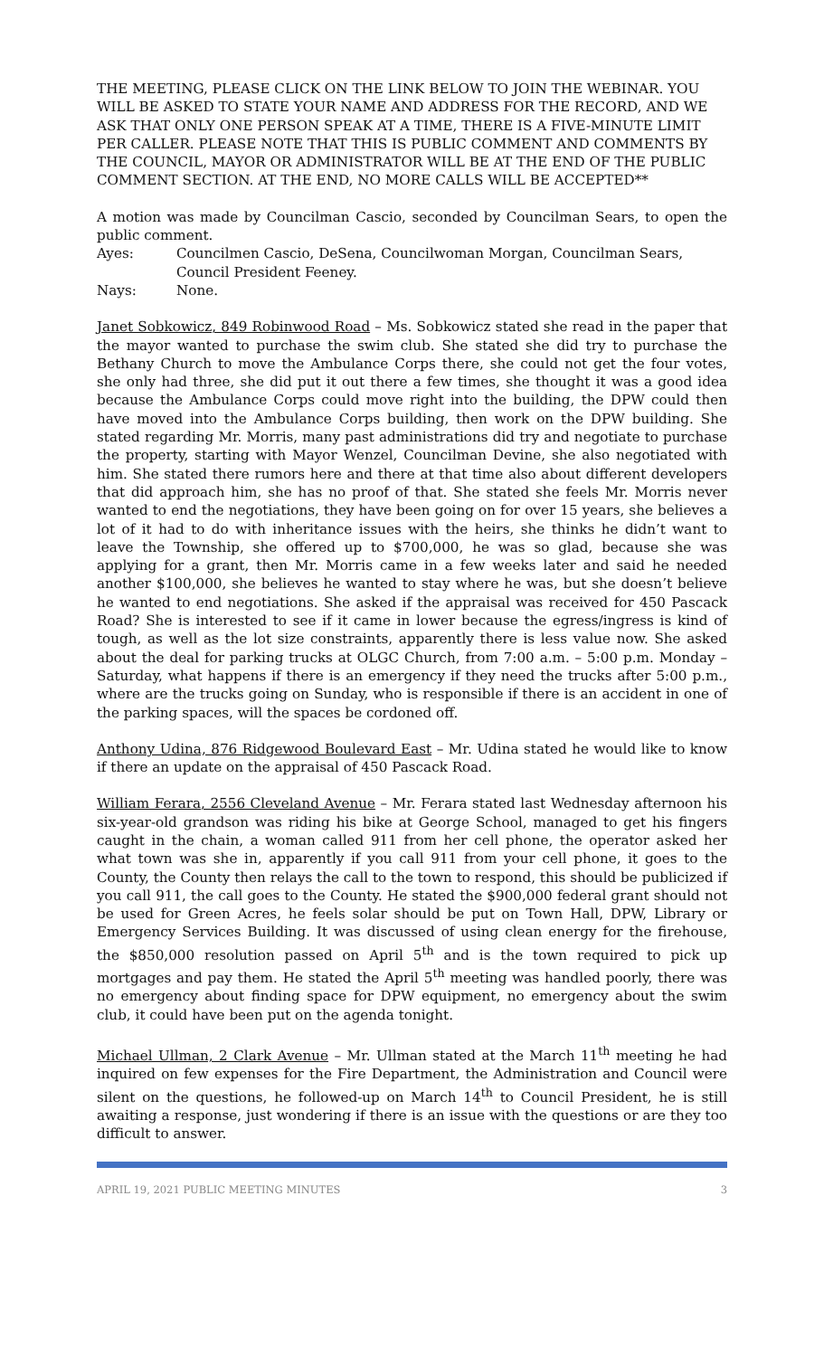THE MEETING, PLEASE CLICK ON THE LINK BELOW TO JOIN THE WEBINAR. YOU WILL BE ASKED TO STATE YOUR NAME AND ADDRESS FOR THE RECORD, AND WE ASK THAT ONLY ONE PERSON SPEAK AT A TIME, THERE IS A FIVE-MINUTE LIMIT PER CALLER. PLEASE NOTE THAT THIS IS PUBLIC COMMENT AND COMMENTS BY THE COUNCIL, MAYOR OR ADMINISTRATOR WILL BE AT THE END OF THE PUBLIC COMMENT SECTION. AT THE END, NO MORE CALLS WILL BE ACCEPTED**
A motion was made by Councilman Cascio, seconded by Councilman Sears, to open the public comment.
Ayes: Councilmen Cascio, DeSena, Councilwoman Morgan, Councilman Sears, Council President Feeney.
Nays: None.
Janet Sobkowicz, 849 Robinwood Road – Ms. Sobkowicz stated she read in the paper that the mayor wanted to purchase the swim club. She stated she did try to purchase the Bethany Church to move the Ambulance Corps there, she could not get the four votes, she only had three, she did put it out there a few times, she thought it was a good idea because the Ambulance Corps could move right into the building, the DPW could then have moved into the Ambulance Corps building, then work on the DPW building. She stated regarding Mr. Morris, many past administrations did try and negotiate to purchase the property, starting with Mayor Wenzel, Councilman Devine, she also negotiated with him. She stated there rumors here and there at that time also about different developers that did approach him, she has no proof of that. She stated she feels Mr. Morris never wanted to end the negotiations, they have been going on for over 15 years, she believes a lot of it had to do with inheritance issues with the heirs, she thinks he didn’t want to leave the Township, she offered up to $700,000, he was so glad, because she was applying for a grant, then Mr. Morris came in a few weeks later and said he needed another $100,000, she believes he wanted to stay where he was, but she doesn’t believe he wanted to end negotiations. She asked if the appraisal was received for 450 Pascack Road? She is interested to see if it came in lower because the egress/ingress is kind of tough, as well as the lot size constraints, apparently there is less value now. She asked about the deal for parking trucks at OLGC Church, from 7:00 a.m. – 5:00 p.m. Monday – Saturday, what happens if there is an emergency if they need the trucks after 5:00 p.m., where are the trucks going on Sunday, who is responsible if there is an accident in one of the parking spaces, will the spaces be cordoned off.
Anthony Udina, 876 Ridgewood Boulevard East – Mr. Udina stated he would like to know if there an update on the appraisal of 450 Pascack Road.
William Ferara, 2556 Cleveland Avenue – Mr. Ferara stated last Wednesday afternoon his six-year-old grandson was riding his bike at George School, managed to get his fingers caught in the chain, a woman called 911 from her cell phone, the operator asked her what town was she in, apparently if you call 911 from your cell phone, it goes to the County, the County then relays the call to the town to respond, this should be publicized if you call 911, the call goes to the County. He stated the $900,000 federal grant should not be used for Green Acres, he feels solar should be put on Town Hall, DPW, Library or Emergency Services Building. It was discussed of using clean energy for the firehouse, the $850,000 resolution passed on April 5<sup>th</sup> and is the town required to pick up mortgages and pay them. He stated the April 5<sup>th</sup> meeting was handled poorly, there was no emergency about finding space for DPW equipment, no emergency about the swim club, it could have been put on the agenda tonight.
Michael Ullman, 2 Clark Avenue – Mr. Ullman stated at the March 11<sup>th</sup> meeting he had inquired on few expenses for the Fire Department, the Administration and Council were silent on the questions, he followed-up on March 14<sup>th</sup> to Council President, he is still awaiting a response, just wondering if there is an issue with the questions or are they too difficult to answer.
APRIL 19, 2021 PUBLIC MEETING MINUTES 3